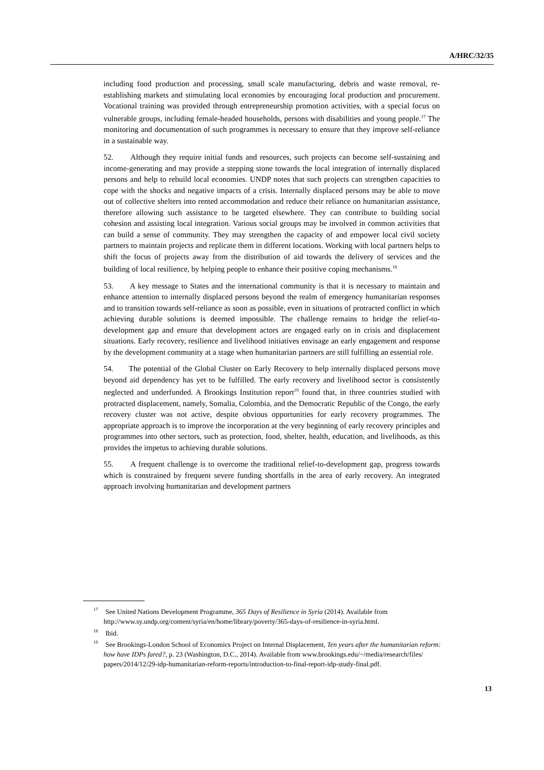A/HRC/32/35
including food production and processing, small scale manufacturing, debris and waste removal, re-establishing markets and stimulating local economies by encouraging local production and procurement. Vocational training was provided through entrepreneurship promotion activities, with a special focus on vulnerable groups, including female-headed households, persons with disabilities and young people.<sup>17</sup> The monitoring and documentation of such programmes is necessary to ensure that they improve self-reliance in a sustainable way.
52. Although they require initial funds and resources, such projects can become self-sustaining and income-generating and may provide a stepping stone towards the local integration of internally displaced persons and help to rebuild local economies. UNDP notes that such projects can strengthen capacities to cope with the shocks and negative impacts of a crisis. Internally displaced persons may be able to move out of collective shelters into rented accommodation and reduce their reliance on humanitarian assistance, therefore allowing such assistance to be targeted elsewhere. They can contribute to building social cohesion and assisting local integration. Various social groups may be involved in common activities that can build a sense of community. They may strengthen the capacity of and empower local civil society partners to maintain projects and replicate them in different locations. Working with local partners helps to shift the focus of projects away from the distribution of aid towards the delivery of services and the building of local resilience, by helping people to enhance their positive coping mechanisms.<sup>18</sup>
53. A key message to States and the international community is that it is necessary to maintain and enhance attention to internally displaced persons beyond the realm of emergency humanitarian responses and to transition towards self-reliance as soon as possible, even in situations of protracted conflict in which achieving durable solutions is deemed impossible. The challenge remains to bridge the relief-to-development gap and ensure that development actors are engaged early on in crisis and displacement situations. Early recovery, resilience and livelihood initiatives envisage an early engagement and response by the development community at a stage when humanitarian partners are still fulfilling an essential role.
54. The potential of the Global Cluster on Early Recovery to help internally displaced persons move beyond aid dependency has yet to be fulfilled. The early recovery and livelihood sector is consistently neglected and underfunded. A Brookings Institution report<sup>19</sup> found that, in three countries studied with protracted displacement, namely, Somalia, Colombia, and the Democratic Republic of the Congo, the early recovery cluster was not active, despite obvious opportunities for early recovery programmes. The appropriate approach is to improve the incorporation at the very beginning of early recovery principles and programmes into other sectors, such as protection, food, shelter, health, education, and livelihoods, as this provides the impetus to achieving durable solutions.
55. A frequent challenge is to overcome the traditional relief-to-development gap, progress towards which is constrained by frequent severe funding shortfalls in the area of early recovery. An integrated approach involving humanitarian and development partners
<sup>17</sup> See United Nations Development Programme, 365 Days of Resilience in Syria (2014). Available from http://www.sy.undp.org/content/syria/en/home/library/poverty/365-days-of-resilience-in-syria.html.
<sup>18</sup> Ibid.
<sup>19</sup> See Brookings-London School of Economics Project on Internal Displacement, Ten years after the humanitarian reform: how have IDPs fared?, p. 23 (Washington, D.C., 2014). Available from www.brookings.edu/~/media/research/files/ papers/2014/12/29-idp-humanitarian-reform-reports/introduction-to-final-report-idp-study-final.pdf.
13